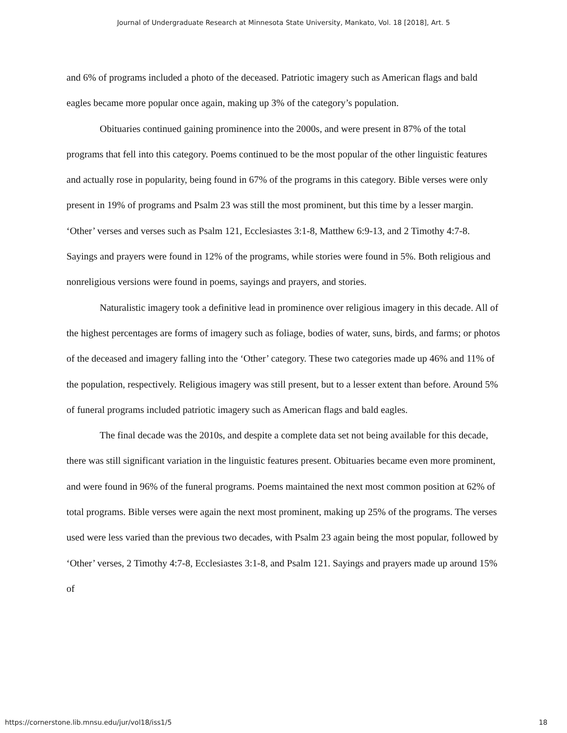Journal of Undergraduate Research at Minnesota State University, Mankato, Vol. 18 [2018], Art. 5
and 6% of programs included a photo of the deceased. Patriotic imagery such as American flags and bald eagles became more popular once again, making up 3% of the category’s population.
Obituaries continued gaining prominence into the 2000s, and were present in 87% of the total programs that fell into this category. Poems continued to be the most popular of the other linguistic features and actually rose in popularity, being found in 67% of the programs in this category. Bible verses were only present in 19% of programs and Psalm 23 was still the most prominent, but this time by a lesser margin. ‘Other’ verses and verses such as Psalm 121, Ecclesiastes 3:1-8, Matthew 6:9-13, and 2 Timothy 4:7-8. Sayings and prayers were found in 12% of the programs, while stories were found in 5%. Both religious and nonreligious versions were found in poems, sayings and prayers, and stories.
Naturalistic imagery took a definitive lead in prominence over religious imagery in this decade. All of the highest percentages are forms of imagery such as foliage, bodies of water, suns, birds, and farms; or photos of the deceased and imagery falling into the ‘Other’ category. These two categories made up 46% and 11% of the population, respectively. Religious imagery was still present, but to a lesser extent than before. Around 5% of funeral programs included patriotic imagery such as American flags and bald eagles.
The final decade was the 2010s, and despite a complete data set not being available for this decade, there was still significant variation in the linguistic features present. Obituaries became even more prominent, and were found in 96% of the funeral programs. Poems maintained the next most common position at 62% of total programs. Bible verses were again the next most prominent, making up 25% of the programs. The verses used were less varied than the previous two decades, with Psalm 23 again being the most popular, followed by ‘Other’ verses, 2 Timothy 4:7-8, Ecclesiastes 3:1-8, and Psalm 121. Sayings and prayers made up around 15% of
https://cornerstone.lib.mnsu.edu/jur/vol18/iss1/5 18